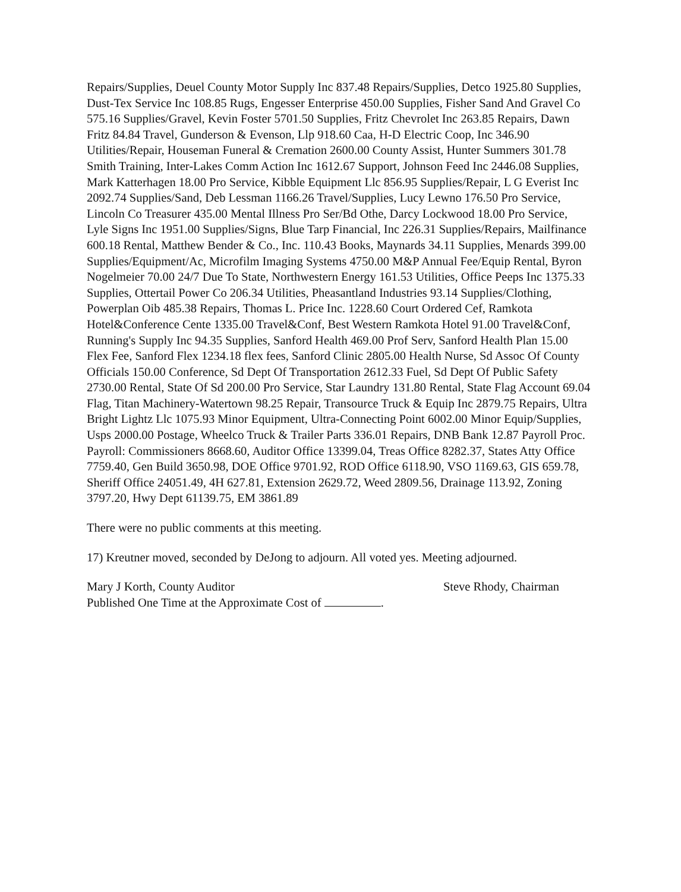Repairs/Supplies, Deuel County Motor Supply Inc 837.48 Repairs/Supplies, Detco 1925.80 Supplies, Dust-Tex Service Inc 108.85 Rugs, Engesser Enterprise 450.00 Supplies, Fisher Sand And Gravel Co 575.16 Supplies/Gravel, Kevin Foster 5701.50 Supplies, Fritz Chevrolet Inc 263.85 Repairs, Dawn Fritz 84.84 Travel, Gunderson & Evenson, Llp 918.60 Caa, H-D Electric Coop, Inc 346.90 Utilities/Repair, Houseman Funeral & Cremation 2600.00 County Assist, Hunter Summers 301.78 Smith Training, Inter-Lakes Comm Action Inc 1612.67 Support, Johnson Feed Inc 2446.08 Supplies, Mark Katterhagen 18.00 Pro Service, Kibble Equipment Llc 856.95 Supplies/Repair, L G Everist Inc 2092.74 Supplies/Sand, Deb Lessman 1166.26 Travel/Supplies, Lucy Lewno 176.50 Pro Service, Lincoln Co Treasurer 435.00 Mental Illness Pro Ser/Bd Othe, Darcy Lockwood 18.00 Pro Service, Lyle Signs Inc 1951.00 Supplies/Signs, Blue Tarp Financial, Inc 226.31 Supplies/Repairs, Mailfinance 600.18 Rental, Matthew Bender & Co., Inc. 110.43 Books, Maynards 34.11 Supplies, Menards 399.00 Supplies/Equipment/Ac, Microfilm Imaging Systems 4750.00 M&P Annual Fee/Equip Rental, Byron Nogelmeier 70.00 24/7 Due To State, Northwestern Energy 161.53 Utilities, Office Peeps Inc 1375.33 Supplies, Ottertail Power Co 206.34 Utilities, Pheasantland Industries 93.14 Supplies/Clothing, Powerplan Oib 485.38 Repairs, Thomas L. Price Inc. 1228.60 Court Ordered Cef, Ramkota Hotel&Conference Cente 1335.00 Travel&Conf, Best Western Ramkota Hotel 91.00 Travel&Conf, Running's Supply Inc 94.35 Supplies, Sanford Health 469.00 Prof Serv, Sanford Health Plan 15.00 Flex Fee, Sanford Flex 1234.18 flex fees, Sanford Clinic 2805.00 Health Nurse, Sd Assoc Of County Officials 150.00 Conference, Sd Dept Of Transportation 2612.33 Fuel, Sd Dept Of Public Safety 2730.00 Rental, State Of Sd 200.00 Pro Service, Star Laundry 131.80 Rental, State Flag Account 69.04 Flag, Titan Machinery-Watertown 98.25 Repair, Transource Truck & Equip Inc 2879.75 Repairs, Ultra Bright Lightz Llc 1075.93 Minor Equipment, Ultra-Connecting Point 6002.00 Minor Equip/Supplies, Usps 2000.00 Postage, Wheelco Truck & Trailer Parts 336.01 Repairs, DNB Bank 12.87 Payroll Proc. Payroll: Commissioners 8668.60, Auditor Office 13399.04, Treas Office 8282.37, States Atty Office 7759.40, Gen Build 3650.98, DOE Office 9701.92, ROD Office 6118.90, VSO 1169.63, GIS 659.78, Sheriff Office 24051.49, 4H 627.81, Extension 2629.72, Weed 2809.56, Drainage 113.92, Zoning 3797.20, Hwy Dept 61139.75, EM 3861.89
There were no public comments at this meeting.
17) Kreutner moved, seconded by DeJong to adjourn. All voted yes. Meeting adjourned.
Mary J Korth, County Auditor Steve Rhody, Chairman
Published One Time at the Approximate Cost of .